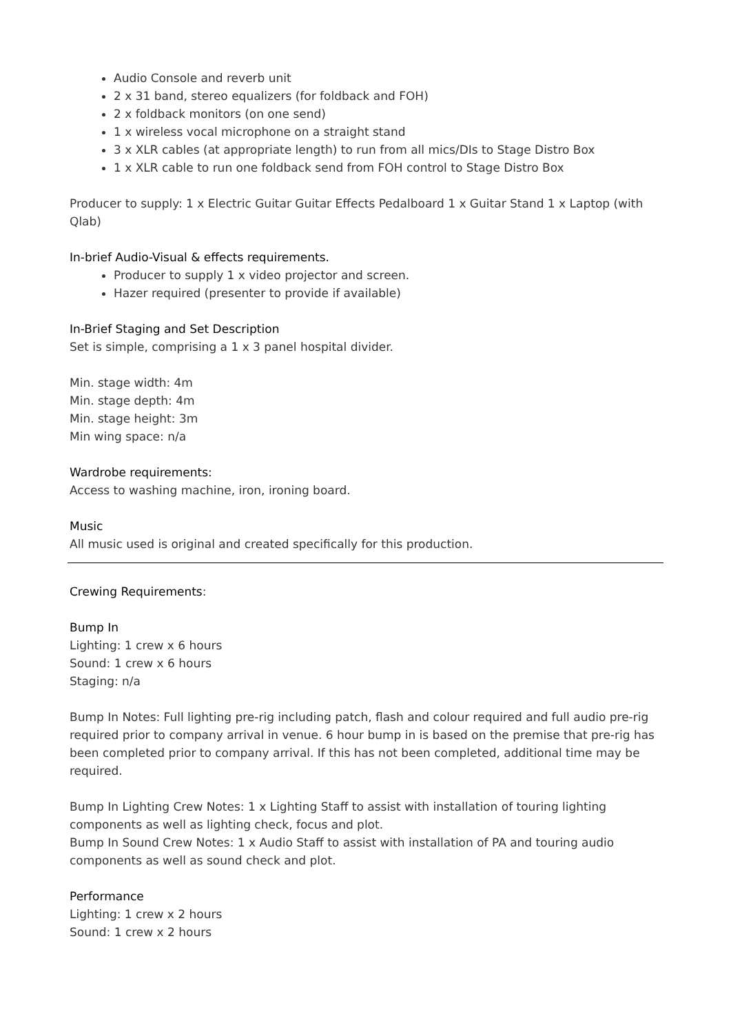Audio Console and reverb unit
2 x 31 band, stereo equalizers (for foldback and FOH)
2 x foldback monitors (on one send)
1 x wireless vocal microphone on a straight stand
3 x XLR cables (at appropriate length) to run from all mics/DIs to Stage Distro Box
1 x XLR cable to run one foldback send from FOH control to Stage Distro Box
Producer to supply: 1 x Electric Guitar Guitar Effects Pedalboard 1 x Guitar Stand 1 x Laptop (with Qlab)
In-brief Audio-Visual & effects requirements.
Producer to supply 1 x video projector and screen.
Hazer required (presenter to provide if available)
In-Brief Staging and Set Description
Set is simple, comprising a 1 x 3 panel hospital divider.
Min. stage width: 4m
Min. stage depth: 4m
Min. stage height: 3m
Min wing space: n/a
Wardrobe requirements:
Access to washing machine, iron, ironing board.
Music
All music used is original and created specifically for this production.
Crewing Requirements:
Bump In
Lighting: 1 crew x 6 hours
Sound: 1 crew x 6 hours
Staging: n/a
Bump In Notes: Full lighting pre-rig including patch, flash and colour required and full audio pre-rig required prior to company arrival in venue. 6 hour bump in is based on the premise that pre-rig has been completed prior to company arrival. If this has not been completed, additional time may be required.
Bump In Lighting Crew Notes: 1 x Lighting Staff to assist with installation of touring lighting components as well as lighting check, focus and plot.
Bump In Sound Crew Notes: 1 x Audio Staff to assist with installation of PA and touring audio components as well as sound check and plot.
Performance
Lighting: 1 crew x 2 hours
Sound: 1 crew x 2 hours